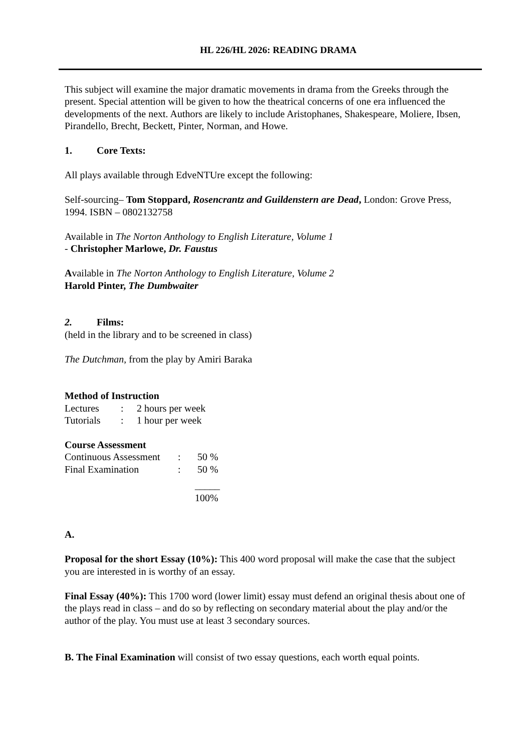HL 226/HL 2026: READING DRAMA
This subject will examine the major dramatic movements in drama from the Greeks through the present. Special attention will be given to how the theatrical concerns of one era influenced the developments of the next. Authors are likely to include Aristophanes, Shakespeare, Moliere, Ibsen, Pirandello, Brecht, Beckett, Pinter, Norman, and Howe.
1. Core Texts:
All plays available through EdveNTUre except the following:
Self-sourcing– Tom Stoppard, Rosencrantz and Guildenstern are Dead, London: Grove Press, 1994. ISBN – 0802132758
Available in The Norton Anthology to English Literature, Volume 1
- Christopher Marlowe, Dr. Faustus
Available in The Norton Anthology to English Literature, Volume 2
Harold Pinter, The Dumbwaiter
2. Films:
(held in the library and to be screened in class)
The Dutchman, from the play by Amiri Baraka
Method of Instruction
| Lectures | : | 2 hours per week |
| Tutorials | : | 1 hour per week |
Course Assessment
| Continuous Assessment | : | 50 % |
| Final Examination | : | 50 % |
| | | _____ |
| | | 100% |
A.
Proposal for the short Essay (10%): This 400 word proposal will make the case that the subject you are interested in is worthy of an essay.
Final Essay (40%): This 1700 word (lower limit) essay must defend an original thesis about one of the plays read in class – and do so by reflecting on secondary material about the play and/or the author of the play. You must use at least 3 secondary sources.
B. The Final Examination will consist of two essay questions, each worth equal points.